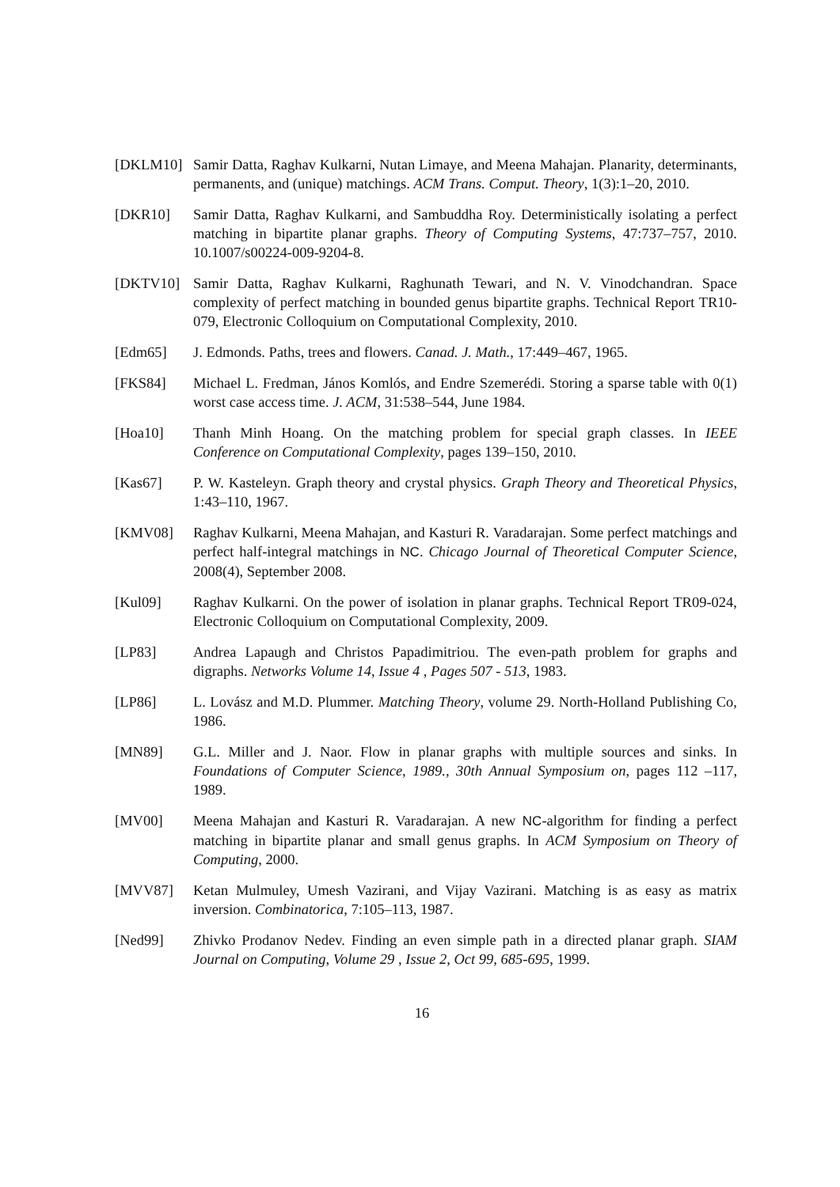[DKLM10] Samir Datta, Raghav Kulkarni, Nutan Limaye, and Meena Mahajan. Planarity, determinants, permanents, and (unique) matchings. ACM Trans. Comput. Theory, 1(3):1–20, 2010.
[DKR10] Samir Datta, Raghav Kulkarni, and Sambuddha Roy. Deterministically isolating a perfect matching in bipartite planar graphs. Theory of Computing Systems, 47:737–757, 2010. 10.1007/s00224-009-9204-8.
[DKTV10] Samir Datta, Raghav Kulkarni, Raghunath Tewari, and N. V. Vinodchandran. Space complexity of perfect matching in bounded genus bipartite graphs. Technical Report TR10-079, Electronic Colloquium on Computational Complexity, 2010.
[Edm65] J. Edmonds. Paths, trees and flowers. Canad. J. Math., 17:449–467, 1965.
[FKS84] Michael L. Fredman, János Komlós, and Endre Szemerédi. Storing a sparse table with 0(1) worst case access time. J. ACM, 31:538–544, June 1984.
[Hoa10] Thanh Minh Hoang. On the matching problem for special graph classes. In IEEE Conference on Computational Complexity, pages 139–150, 2010.
[Kas67] P. W. Kasteleyn. Graph theory and crystal physics. Graph Theory and Theoretical Physics, 1:43–110, 1967.
[KMV08] Raghav Kulkarni, Meena Mahajan, and Kasturi R. Varadarajan. Some perfect matchings and perfect half-integral matchings in NC. Chicago Journal of Theoretical Computer Science, 2008(4), September 2008.
[Kul09] Raghav Kulkarni. On the power of isolation in planar graphs. Technical Report TR09-024, Electronic Colloquium on Computational Complexity, 2009.
[LP83] Andrea Lapaugh and Christos Papadimitriou. The even-path problem for graphs and digraphs. Networks Volume 14, Issue 4 , Pages 507 - 513, 1983.
[LP86] L. Lovász and M.D. Plummer. Matching Theory, volume 29. North-Holland Publishing Co, 1986.
[MN89] G.L. Miller and J. Naor. Flow in planar graphs with multiple sources and sinks. In Foundations of Computer Science, 1989., 30th Annual Symposium on, pages 112 –117, 1989.
[MV00] Meena Mahajan and Kasturi R. Varadarajan. A new NC-algorithm for finding a perfect matching in bipartite planar and small genus graphs. In ACM Symposium on Theory of Computing, 2000.
[MVV87] Ketan Mulmuley, Umesh Vazirani, and Vijay Vazirani. Matching is as easy as matrix inversion. Combinatorica, 7:105–113, 1987.
[Ned99] Zhivko Prodanov Nedev. Finding an even simple path in a directed planar graph. SIAM Journal on Computing, Volume 29 , Issue 2, Oct 99, 685-695, 1999.
16